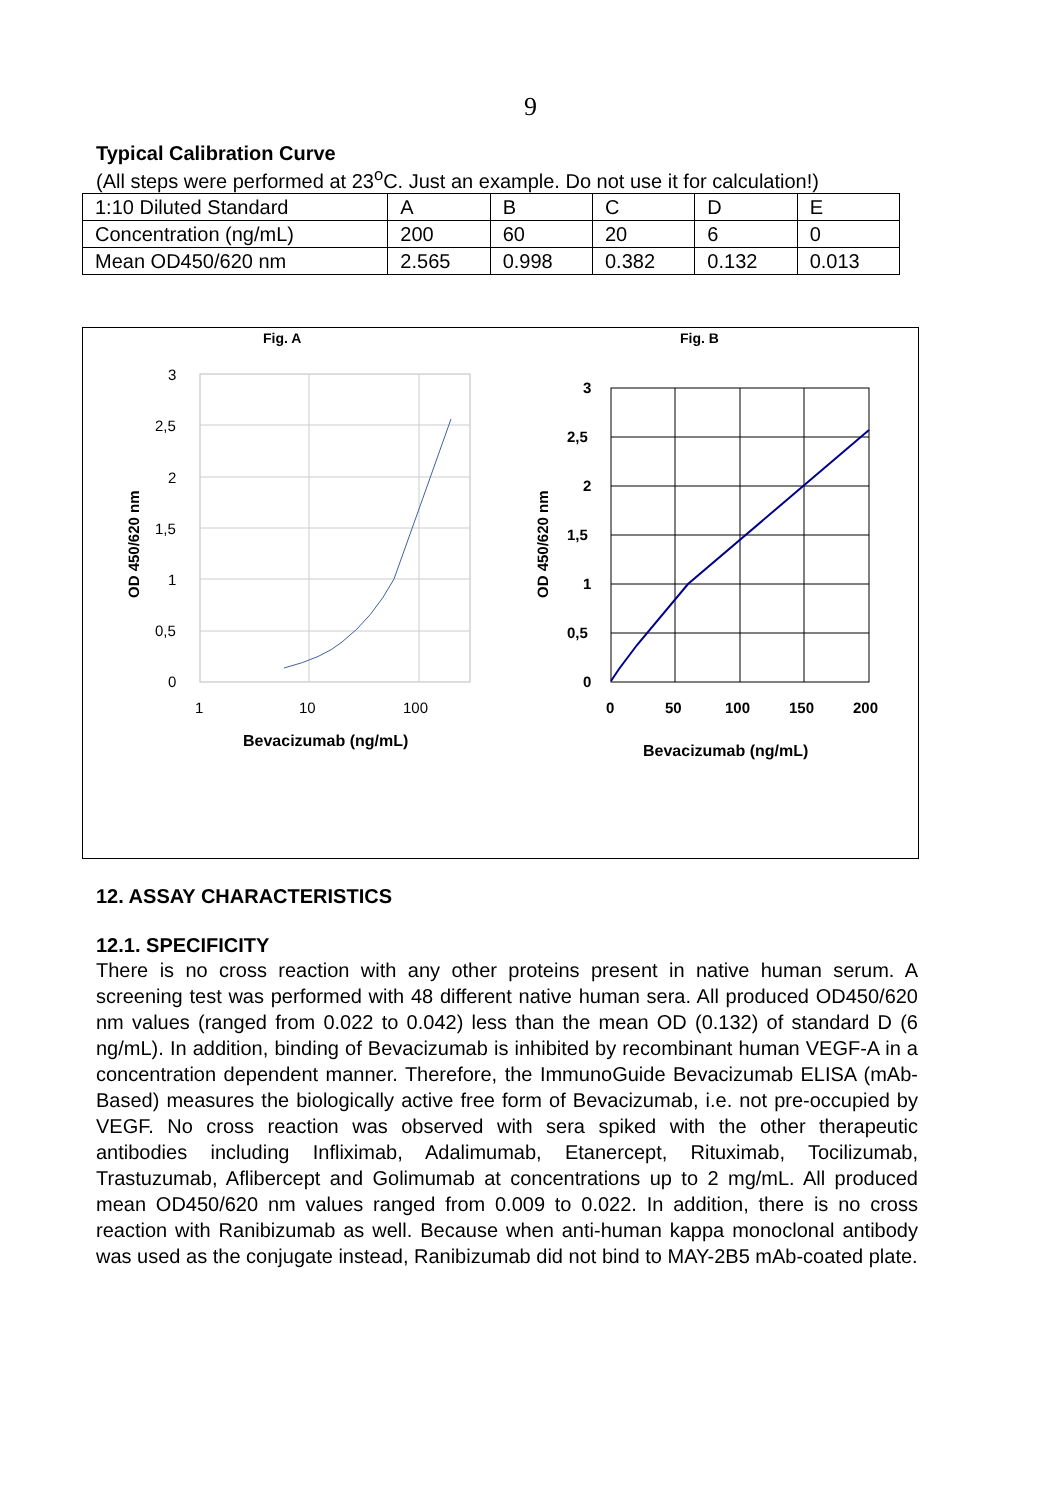9
Typical Calibration Curve
(All steps were performed at 23<sup>o</sup>C. Just an example. Do not use it for calculation!)
| 1:10 Diluted Standard | A | B | C | D | E |
| Concentration (ng/mL) | 200 | 60 | 20 | 6 | 0 |
| Mean OD450/620 nm | 2.565 | 0.998 | 0.382 | 0.132 | 0.013 |
Fig. A
Fig. B
3
2,5
2
1,5
1
0,5
0
1
10
100
Bevacizumab (ng/mL)
OD 450/620 nm
3
2,5
2
1,5
1
0,5
0
0
50
100
150
200
Bevacizumab (ng/mL)
OD 450/620 nm
12. ASSAY CHARACTERISTICS
12.1. SPECIFICITY
There is no cross reaction with any other proteins present in native human serum. A screening test was performed with 48 different native human sera. All produced OD450/620 nm values (ranged from 0.022 to 0.042) less than the mean OD (0.132) of standard D (6 ng/mL). In addition, binding of Bevacizumab is inhibited by recombinant human VEGF-A in a concentration dependent manner. Therefore, the ImmunoGuide Bevacizumab ELISA (mAb-Based) measures the biologically active free form of Bevacizumab, i.e. not pre-occupied by VEGF. No cross reaction was observed with sera spiked with the other therapeutic antibodies including Infliximab, Adalimumab, Etanercept, Rituximab, Tocilizumab, Trastuzumab, Aflibercept and Golimumab at concentrations up to 2 mg/mL. All produced mean OD450/620 nm values ranged from 0.009 to 0.022. In addition, there is no cross reaction with Ranibizumab as well. Because when anti-human kappa monoclonal antibody was used as the conjugate instead, Ranibizumab did not bind to MAY-2B5 mAb-coated plate.